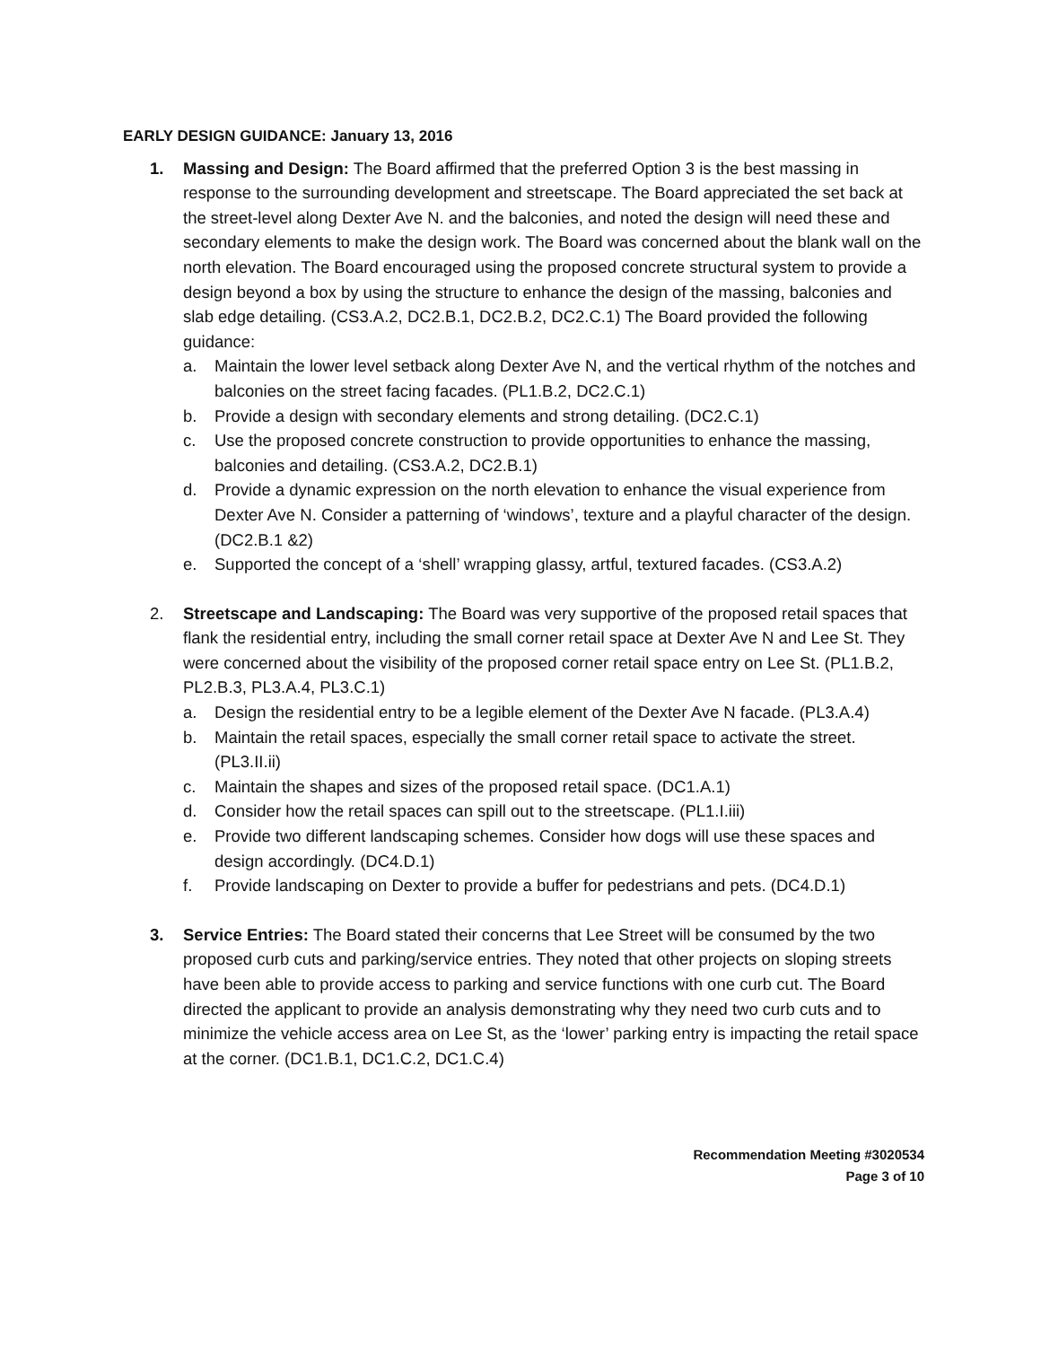EARLY DESIGN GUIDANCE: January 13, 2016
1. Massing and Design: The Board affirmed that the preferred Option 3 is the best massing in response to the surrounding development and streetscape. The Board appreciated the set back at the street-level along Dexter Ave N. and the balconies, and noted the design will need these and secondary elements to make the design work. The Board was concerned about the blank wall on the north elevation. The Board encouraged using the proposed concrete structural system to provide a design beyond a box by using the structure to enhance the design of the massing, balconies and slab edge detailing. (CS3.A.2, DC2.B.1, DC2.B.2, DC2.C.1) The Board provided the following guidance:
a. Maintain the lower level setback along Dexter Ave N, and the vertical rhythm of the notches and balconies on the street facing facades. (PL1.B.2, DC2.C.1)
b. Provide a design with secondary elements and strong detailing. (DC2.C.1)
c. Use the proposed concrete construction to provide opportunities to enhance the massing, balconies and detailing. (CS3.A.2, DC2.B.1)
d. Provide a dynamic expression on the north elevation to enhance the visual experience from Dexter Ave N. Consider a patterning of ‘windows’, texture and a playful character of the design. (DC2.B.1 &2)
e. Supported the concept of a ‘shell’ wrapping glassy, artful, textured facades. (CS3.A.2)
2. Streetscape and Landscaping: The Board was very supportive of the proposed retail spaces that flank the residential entry, including the small corner retail space at Dexter Ave N and Lee St. They were concerned about the visibility of the proposed corner retail space entry on Lee St. (PL1.B.2, PL2.B.3, PL3.A.4, PL3.C.1)
a. Design the residential entry to be a legible element of the Dexter Ave N facade. (PL3.A.4)
b. Maintain the retail spaces, especially the small corner retail space to activate the street. (PL3.II.ii)
c. Maintain the shapes and sizes of the proposed retail space. (DC1.A.1)
d. Consider how the retail spaces can spill out to the streetscape. (PL1.I.iii)
e. Provide two different landscaping schemes. Consider how dogs will use these spaces and design accordingly. (DC4.D.1)
f. Provide landscaping on Dexter to provide a buffer for pedestrians and pets. (DC4.D.1)
3. Service Entries: The Board stated their concerns that Lee Street will be consumed by the two proposed curb cuts and parking/service entries. They noted that other projects on sloping streets have been able to provide access to parking and service functions with one curb cut. The Board directed the applicant to provide an analysis demonstrating why they need two curb cuts and to minimize the vehicle access area on Lee St, as the ‘lower’ parking entry is impacting the retail space at the corner. (DC1.B.1, DC1.C.2, DC1.C.4)
Recommendation Meeting #3020534
Page 3 of 10